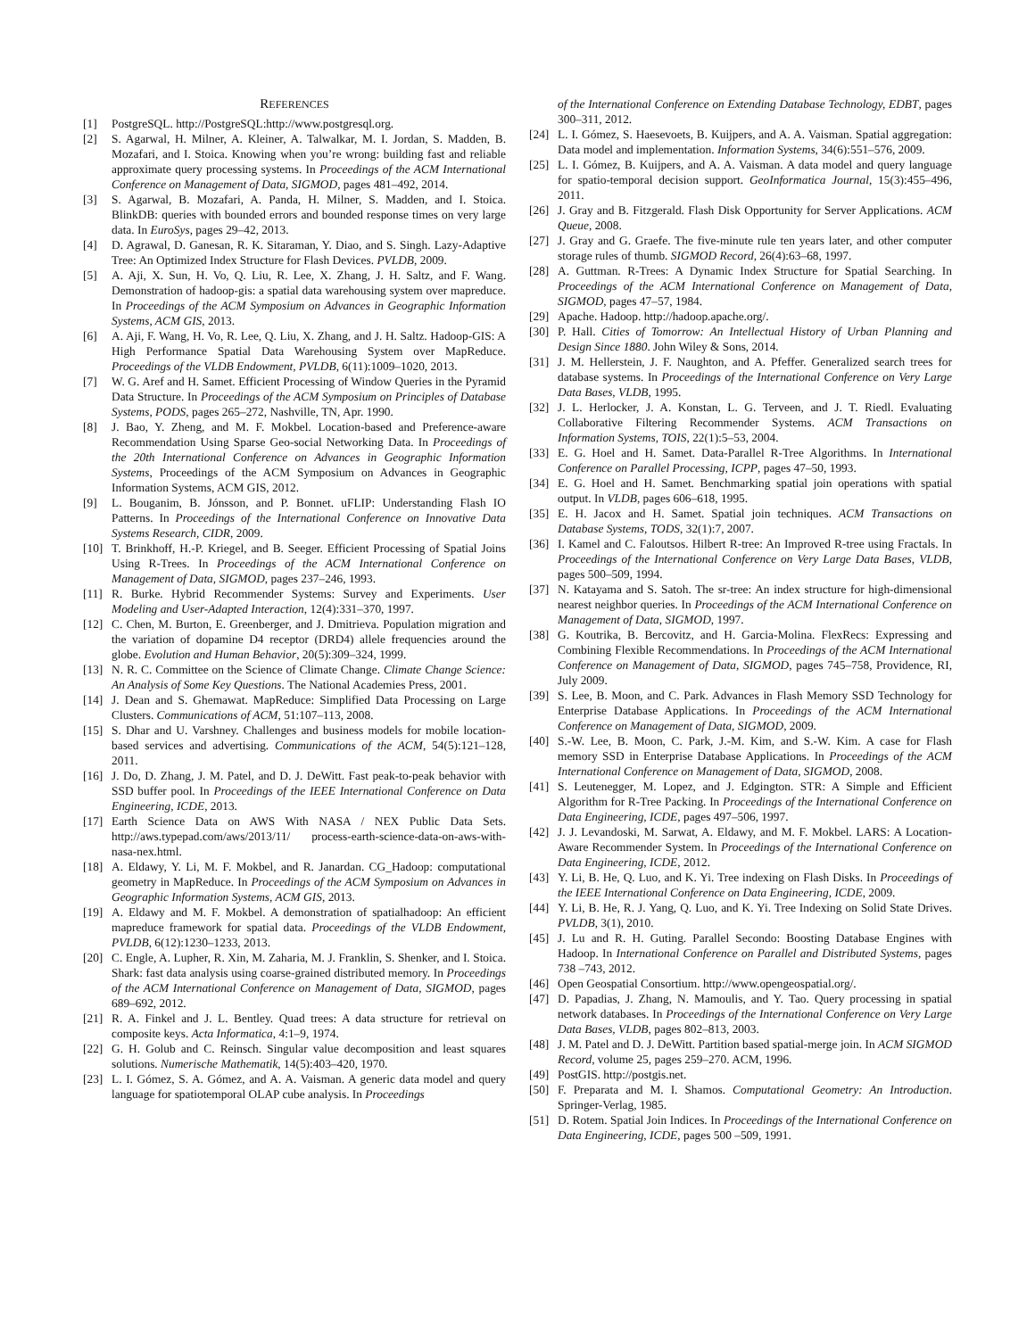REFERENCES
[1] PostgreSQL. http://PostgreSQL:http://www.postgresql.org.
[2] S. Agarwal, H. Milner, A. Kleiner, A. Talwalkar, M. I. Jordan, S. Madden, B. Mozafari, and I. Stoica. Knowing when you’re wrong: building fast and reliable approximate query processing systems. In Proceedings of the ACM International Conference on Management of Data, SIGMOD, pages 481–492, 2014.
[3] S. Agarwal, B. Mozafari, A. Panda, H. Milner, S. Madden, and I. Stoica. BlinkDB: queries with bounded errors and bounded response times on very large data. In EuroSys, pages 29–42, 2013.
[4] D. Agrawal, D. Ganesan, R. K. Sitaraman, Y. Diao, and S. Singh. Lazy-Adaptive Tree: An Optimized Index Structure for Flash Devices. PVLDB, 2009.
[5] A. Aji, X. Sun, H. Vo, Q. Liu, R. Lee, X. Zhang, J. H. Saltz, and F. Wang. Demonstration of hadoop-gis: a spatial data warehousing system over mapreduce. In Proceedings of the ACM Symposium on Advances in Geographic Information Systems, ACM GIS, 2013.
[6] A. Aji, F. Wang, H. Vo, R. Lee, Q. Liu, X. Zhang, and J. H. Saltz. Hadoop-GIS: A High Performance Spatial Data Warehousing System over MapReduce. Proceedings of the VLDB Endowment, PVLDB, 6(11):1009–1020, 2013.
[7] W. G. Aref and H. Samet. Efficient Processing of Window Queries in the Pyramid Data Structure. In Proceedings of the ACM Symposium on Principles of Database Systems, PODS, pages 265–272, Nashville, TN, Apr. 1990.
[8] J. Bao, Y. Zheng, and M. F. Mokbel. Location-based and Preference-aware Recommendation Using Sparse Geo-social Networking Data. In Proceedings of the 20th International Conference on Advances in Geographic Information Systems, Proceedings of the ACM Symposium on Advances in Geographic Information Systems, ACM GIS, 2012.
[9] L. Bouganim, B. Jónsson, and P. Bonnet. uFLIP: Understanding Flash IO Patterns. In Proceedings of the International Conference on Innovative Data Systems Research, CIDR, 2009.
[10] T. Brinkhoff, H.-P. Kriegel, and B. Seeger. Efficient Processing of Spatial Joins Using R-Trees. In Proceedings of the ACM International Conference on Management of Data, SIGMOD, pages 237–246, 1993.
[11] R. Burke. Hybrid Recommender Systems: Survey and Experiments. User Modeling and User-Adapted Interaction, 12(4):331–370, 1997.
[12] C. Chen, M. Burton, E. Greenberger, and J. Dmitrieva. Population migration and the variation of dopamine D4 receptor (DRD4) allele frequencies around the globe. Evolution and Human Behavior, 20(5):309–324, 1999.
[13] N. R. C. Committee on the Science of Climate Change. Climate Change Science: An Analysis of Some Key Questions. The National Academies Press, 2001.
[14] J. Dean and S. Ghemawat. MapReduce: Simplified Data Processing on Large Clusters. Communications of ACM, 51:107–113, 2008.
[15] S. Dhar and U. Varshney. Challenges and business models for mobile location-based services and advertising. Communications of the ACM, 54(5):121–128, 2011.
[16] J. Do, D. Zhang, J. M. Patel, and D. J. DeWitt. Fast peak-to-peak behavior with SSD buffer pool. In Proceedings of the IEEE International Conference on Data Engineering, ICDE, 2013.
[17] Earth Science Data on AWS With NASA / NEX Public Data Sets. http://aws.typepad.com/aws/2013/11/ process-earth-science-data-on-aws-with-nasa-nex.html.
[18] A. Eldawy, Y. Li, M. F. Mokbel, and R. Janardan. CG_Hadoop: computational geometry in MapReduce. In Proceedings of the ACM Symposium on Advances in Geographic Information Systems, ACM GIS, 2013.
[19] A. Eldawy and M. F. Mokbel. A demonstration of spatialhadoop: An efficient mapreduce framework for spatial data. Proceedings of the VLDB Endowment, PVLDB, 6(12):1230–1233, 2013.
[20] C. Engle, A. Lupher, R. Xin, M. Zaharia, M. J. Franklin, S. Shenker, and I. Stoica. Shark: fast data analysis using coarse-grained distributed memory. In Proceedings of the ACM International Conference on Management of Data, SIGMOD, pages 689–692, 2012.
[21] R. A. Finkel and J. L. Bentley. Quad trees: A data structure for retrieval on composite keys. Acta Informatica, 4:1–9, 1974.
[22] G. H. Golub and C. Reinsch. Singular value decomposition and least squares solutions. Numerische Mathematik, 14(5):403–420, 1970.
[23] L. I. Gómez, S. A. Gómez, and A. A. Vaisman. A generic data model and query language for spatiotemporal OLAP cube analysis. In Proceedings
of the International Conference on Extending Database Technology, EDBT, pages 300–311, 2012.
[24] L. I. Gómez, S. Haesevoets, B. Kuijpers, and A. A. Vaisman. Spatial aggregation: Data model and implementation. Information Systems, 34(6):551–576, 2009.
[25] L. I. Gómez, B. Kuijpers, and A. A. Vaisman. A data model and query language for spatio-temporal decision support. GeoInformatica Journal, 15(3):455–496, 2011.
[26] J. Gray and B. Fitzgerald. Flash Disk Opportunity for Server Applications. ACM Queue, 2008.
[27] J. Gray and G. Graefe. The five-minute rule ten years later, and other computer storage rules of thumb. SIGMOD Record, 26(4):63–68, 1997.
[28] A. Guttman. R-Trees: A Dynamic Index Structure for Spatial Searching. In Proceedings of the ACM International Conference on Management of Data, SIGMOD, pages 47–57, 1984.
[29] Apache. Hadoop. http://hadoop.apache.org/.
[30] P. Hall. Cities of Tomorrow: An Intellectual History of Urban Planning and Design Since 1880. John Wiley & Sons, 2014.
[31] J. M. Hellerstein, J. F. Naughton, and A. Pfeffer. Generalized search trees for database systems. In Proceedings of the International Conference on Very Large Data Bases, VLDB, 1995.
[32] J. L. Herlocker, J. A. Konstan, L. G. Terveen, and J. T. Riedl. Evaluating Collaborative Filtering Recommender Systems. ACM Transactions on Information Systems, TOIS, 22(1):5–53, 2004.
[33] E. G. Hoel and H. Samet. Data-Parallel R-Tree Algorithms. In International Conference on Parallel Processing, ICPP, pages 47–50, 1993.
[34] E. G. Hoel and H. Samet. Benchmarking spatial join operations with spatial output. In VLDB, pages 606–618, 1995.
[35] E. H. Jacox and H. Samet. Spatial join techniques. ACM Transactions on Database Systems, TODS, 32(1):7, 2007.
[36] I. Kamel and C. Faloutsos. Hilbert R-tree: An Improved R-tree using Fractals. In Proceedings of the International Conference on Very Large Data Bases, VLDB, pages 500–509, 1994.
[37] N. Katayama and S. Satoh. The sr-tree: An index structure for high-dimensional nearest neighbor queries. In Proceedings of the ACM International Conference on Management of Data, SIGMOD, 1997.
[38] G. Koutrika, B. Bercovitz, and H. Garcia-Molina. FlexRecs: Expressing and Combining Flexible Recommendations. In Proceedings of the ACM International Conference on Management of Data, SIGMOD, pages 745–758, Providence, RI, July 2009.
[39] S. Lee, B. Moon, and C. Park. Advances in Flash Memory SSD Technology for Enterprise Database Applications. In Proceedings of the ACM International Conference on Management of Data, SIGMOD, 2009.
[40] S.-W. Lee, B. Moon, C. Park, J.-M. Kim, and S.-W. Kim. A case for Flash memory SSD in Enterprise Database Applications. In Proceedings of the ACM International Conference on Management of Data, SIGMOD, 2008.
[41] S. Leutenegger, M. Lopez, and J. Edgington. STR: A Simple and Efficient Algorithm for R-Tree Packing. In Proceedings of the International Conference on Data Engineering, ICDE, pages 497–506, 1997.
[42] J. J. Levandoski, M. Sarwat, A. Eldawy, and M. F. Mokbel. LARS: A Location-Aware Recommender System. In Proceedings of the International Conference on Data Engineering, ICDE, 2012.
[43] Y. Li, B. He, Q. Luo, and K. Yi. Tree indexing on Flash Disks. In Proceedings of the IEEE International Conference on Data Engineering, ICDE, 2009.
[44] Y. Li, B. He, R. J. Yang, Q. Luo, and K. Yi. Tree Indexing on Solid State Drives. PVLDB, 3(1), 2010.
[45] J. Lu and R. H. Guting. Parallel Secondo: Boosting Database Engines with Hadoop. In International Conference on Parallel and Distributed Systems, pages 738 –743, 2012.
[46] Open Geospatial Consortium. http://www.opengeospatial.org/.
[47] D. Papadias, J. Zhang, N. Mamoulis, and Y. Tao. Query processing in spatial network databases. In Proceedings of the International Conference on Very Large Data Bases, VLDB, pages 802–813, 2003.
[48] J. M. Patel and D. J. DeWitt. Partition based spatial-merge join. In ACM SIGMOD Record, volume 25, pages 259–270. ACM, 1996.
[49] PostGIS. http://postgis.net.
[50] F. Preparata and M. I. Shamos. Computational Geometry: An Introduction. Springer-Verlag, 1985.
[51] D. Rotem. Spatial Join Indices. In Proceedings of the International Conference on Data Engineering, ICDE, pages 500 –509, 1991.